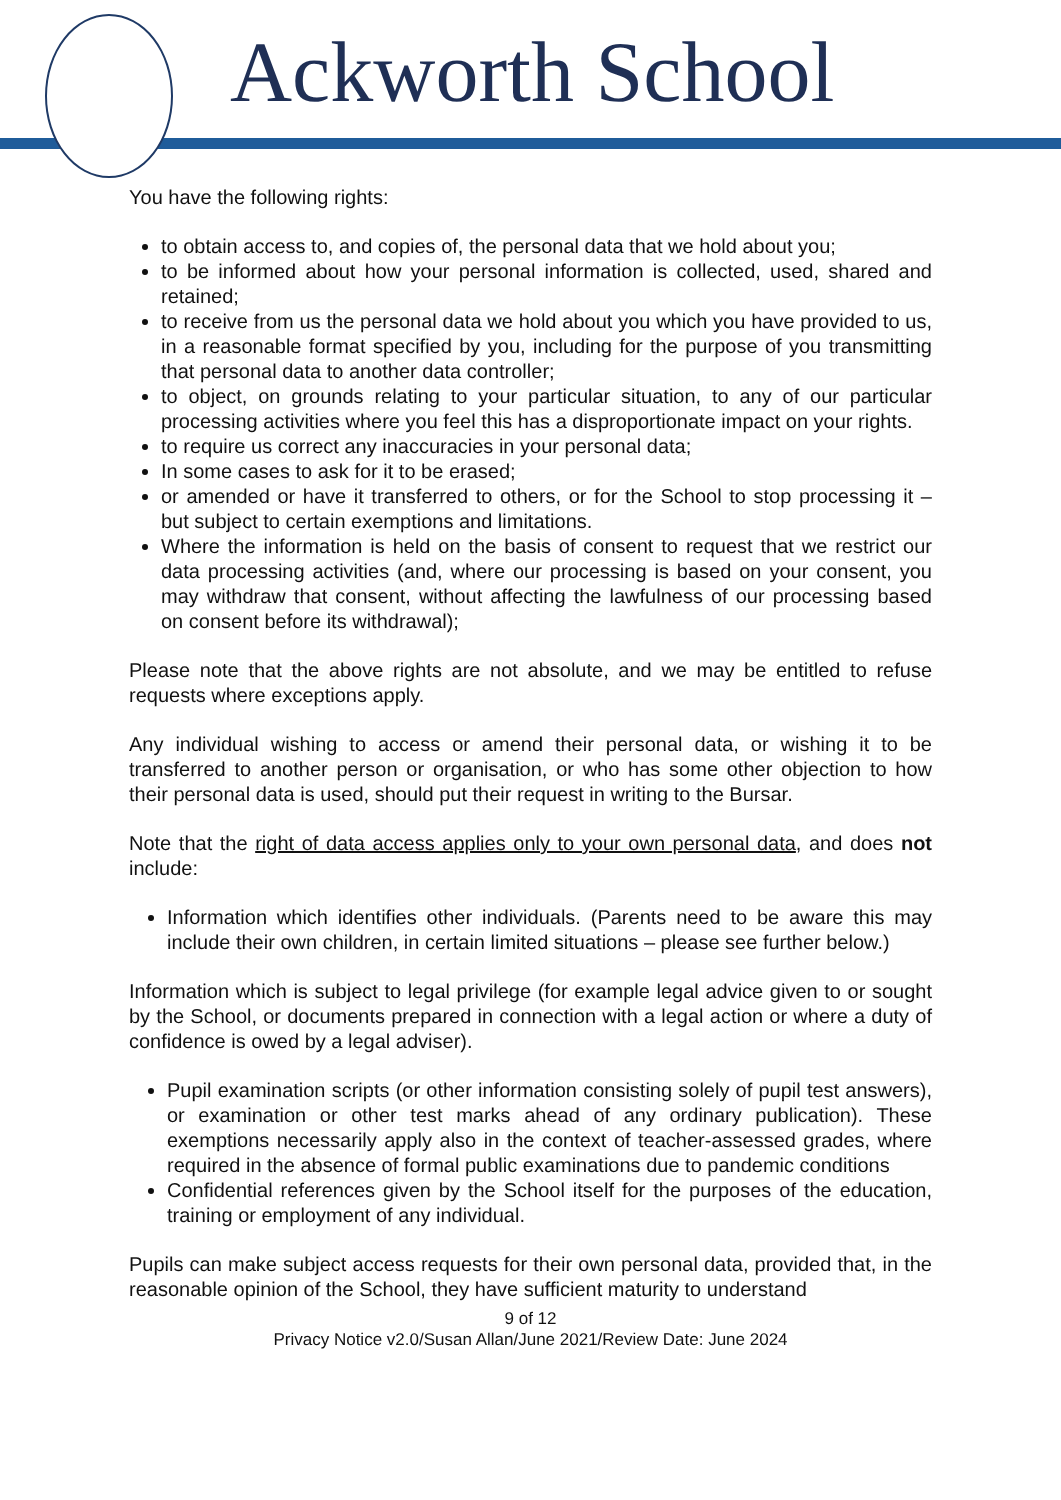Ackworth School
You have the following rights:
to obtain access to, and copies of, the personal data that we hold about you;
to be informed about how your personal information is collected, used, shared and retained;
to receive from us the personal data we hold about you which you have provided to us, in a reasonable format specified by you, including for the purpose of you transmitting that personal data to another data controller;
to object, on grounds relating to your particular situation, to any of our particular processing activities where you feel this has a disproportionate impact on your rights.
to require us correct any inaccuracies in your personal data;
In some cases to ask for it to be erased;
or amended or have it transferred to others, or for the School to stop processing it – but subject to certain exemptions and limitations.
Where the information is held on the basis of consent to request that we restrict our data processing activities (and, where our processing is based on your consent, you may withdraw that consent, without affecting the lawfulness of our processing based on consent before its withdrawal);
Please note that the above rights are not absolute, and we may be entitled to refuse requests where exceptions apply.
Any individual wishing to access or amend their personal data, or wishing it to be transferred to another person or organisation, or who has some other objection to how their personal data is used, should put their request in writing to the Bursar.
Note that the right of data access applies only to your own personal data, and does not include:
Information which identifies other individuals. (Parents need to be aware this may include their own children, in certain limited situations – please see further below.)
Information which is subject to legal privilege (for example legal advice given to or sought by the School, or documents prepared in connection with a legal action or where a duty of confidence is owed by a legal adviser).
Pupil examination scripts (or other information consisting solely of pupil test answers), or examination or other test marks ahead of any ordinary publication). These exemptions necessarily apply also in the context of teacher-assessed grades, where required in the absence of formal public examinations due to pandemic conditions
Confidential references given by the School itself for the purposes of the education, training or employment of any individual.
Pupils can make subject access requests for their own personal data, provided that, in the reasonable opinion of the School, they have sufficient maturity to understand
9 of 12
Privacy Notice v2.0/Susan Allan/June 2021/Review Date: June 2024